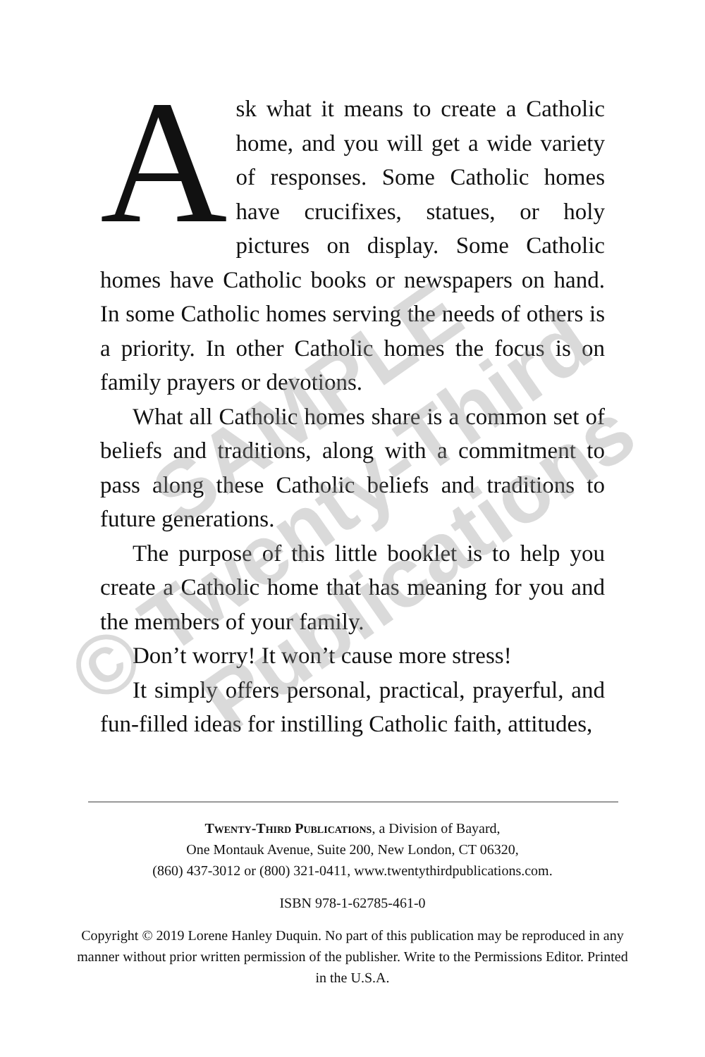Ask what it means to create a Catholic home, and you will get a wide variety of responses. Some Catholic homes have crucifixes, statues, or holy pictures on display. Some Catholic homes have Catholic books or newspapers on hand. In some Catholic homes serving the needs of others is a priority. In other Catholic homes the focus is on family prayers or devotions.
What all Catholic homes share is a common set of beliefs and traditions, along with a commitment to pass along these Catholic beliefs and traditions to future generations.
The purpose of this little booklet is to help you create a Catholic home that has meaning for you and the members of your family.
Don’t worry! It won’t cause more stress!
It simply offers personal, practical, prayerful, and fun-filled ideas for instilling Catholic faith, attitudes,
Twenty-Third Publications, a Division of Bayard,
One Montauk Avenue, Suite 200, New London, CT 06320,
(860) 437-3012 or (800) 321-0411, www.twentythirdpublications.com.
ISBN 978-1-62785-461-0
Copyright © 2019 Lorene Hanley Duquin. No part of this publication may be reproduced in any manner without prior written permission of the publisher. Write to the Permissions Editor. Printed in the U.S.A.
SAMPLE
© Twenty-Third
Publications